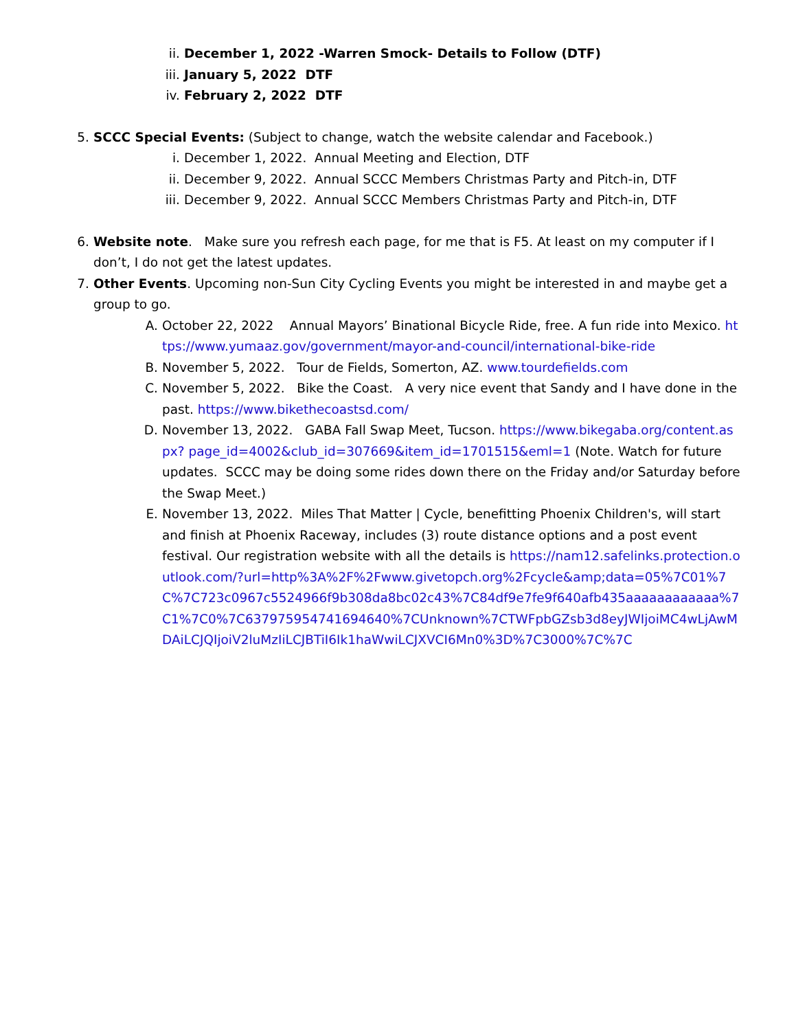ii. December 1, 2022 -Warren Smock- Details to Follow (DTF)
iii. January 5, 2022 DTF
iv. February 2, 2022 DTF
5. SCCC Special Events: (Subject to change, watch the website calendar and Facebook.)
i. December 1, 2022. Annual Meeting and Election, DTF
ii. December 9, 2022. Annual SCCC Members Christmas Party and Pitch-in, DTF
iii. December 9, 2022. Annual SCCC Members Christmas Party and Pitch-in, DTF
6. Website note. Make sure you refresh each page, for me that is F5. At least on my computer if I don’t, I do not get the latest updates.
7. Other Events. Upcoming non-Sun City Cycling Events you might be interested in and maybe get a group to go.
A. October 22, 2022 Annual Mayors’ Binational Bicycle Ride, free. A fun ride into Mexico. https://www.yumaaz.gov/government/mayor-and-council/international-bike-ride
B. November 5, 2022. Tour de Fields, Somerton, AZ. www.tourdefields.com
C. November 5, 2022. Bike the Coast. A very nice event that Sandy and I have done in the past. https://www.bikethecoastsd.com/
D. November 13, 2022. GABA Fall Swap Meet, Tucson. https://www.bikegaba.org/content.aspx? page_id=4002&club_id=307669&item_id=1701515&eml=1 (Note. Watch for future updates. SCCC may be doing some rides down there on the Friday and/or Saturday before the Swap Meet.)
E. November 13, 2022. Miles That Matter | Cycle, benefitting Phoenix Children's, will start and finish at Phoenix Raceway, includes (3) route distance options and a post event festival. Our registration website with all the details is https://nam12.safelinks.protection.outlook.com/?url=http%3A%2F%2Fwww.givetopch.org%2Fcycle&amp;data=05%7C01%7C%7C723c0967c5524966f9b308da8bc02c43%7C84df9e7fe9f640afb435aaaaaaaaaaaa%7C1%7C0%7C637975954741694640%7CUnknown%7CTWFpbGZsb3d8eyJWIjoiMC4wLjAwMDAiLCJQIjoiV2luMzIiLCJBTiI6Ik1haWwiLCJXVCI6Mn0%3D%7C3000%7C%7C